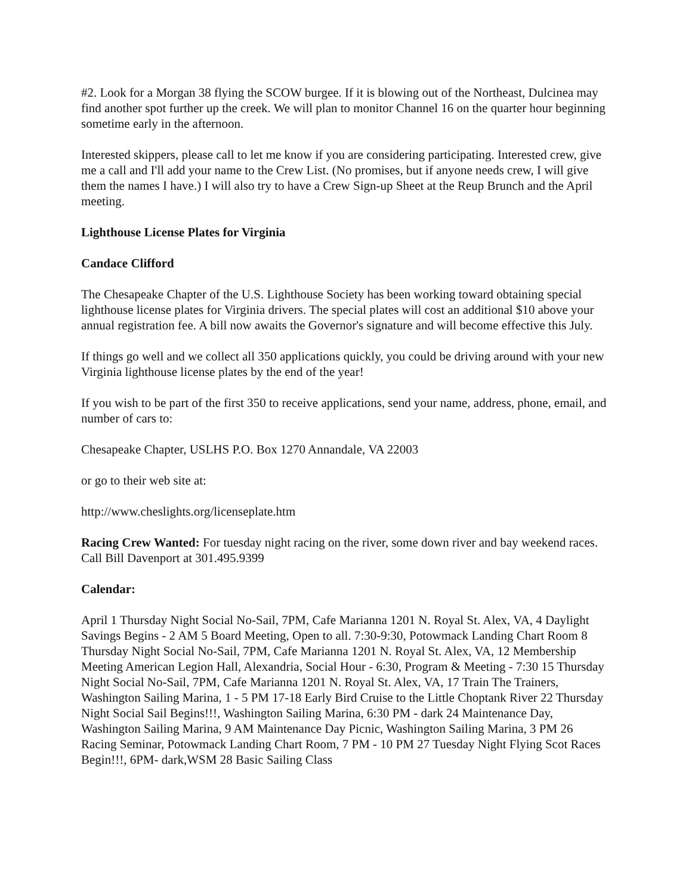#2. Look for a Morgan 38 flying the SCOW burgee. If it is blowing out of the Northeast, Dulcinea may find another spot further up the creek. We will plan to monitor Channel 16 on the quarter hour beginning sometime early in the afternoon.
Interested skippers, please call to let me know if you are considering participating. Interested crew, give me a call and I'll add your name to the Crew List. (No promises, but if anyone needs crew, I will give them the names I have.) I will also try to have a Crew Sign-up Sheet at the Reup Brunch and the April meeting.
Lighthouse License Plates for Virginia
Candace Clifford
The Chesapeake Chapter of the U.S. Lighthouse Society has been working toward obtaining special lighthouse license plates for Virginia drivers. The special plates will cost an additional $10 above your annual registration fee. A bill now awaits the Governor's signature and will become effective this July.
If things go well and we collect all 350 applications quickly, you could be driving around with your new Virginia lighthouse license plates by the end of the year!
If you wish to be part of the first 350 to receive applications, send your name, address, phone, email, and number of cars to:
Chesapeake Chapter, USLHS P.O. Box 1270 Annandale, VA 22003
or go to their web site at:
http://www.cheslights.org/licenseplate.htm
Racing Crew Wanted: For tuesday night racing on the river, some down river and bay weekend races. Call Bill Davenport at 301.495.9399
Calendar:
April 1 Thursday Night Social No-Sail, 7PM, Cafe Marianna 1201 N. Royal St. Alex, VA, 4 Daylight Savings Begins - 2 AM 5 Board Meeting, Open to all. 7:30-9:30, Potowmack Landing Chart Room 8 Thursday Night Social No-Sail, 7PM, Cafe Marianna 1201 N. Royal St. Alex, VA, 12 Membership Meeting American Legion Hall, Alexandria, Social Hour - 6:30, Program & Meeting - 7:30 15 Thursday Night Social No-Sail, 7PM, Cafe Marianna 1201 N. Royal St. Alex, VA, 17 Train The Trainers, Washington Sailing Marina, 1 - 5 PM 17-18 Early Bird Cruise to the Little Choptank River 22 Thursday Night Social Sail Begins!!!, Washington Sailing Marina, 6:30 PM - dark 24 Maintenance Day, Washington Sailing Marina, 9 AM Maintenance Day Picnic, Washington Sailing Marina, 3 PM 26 Racing Seminar, Potowmack Landing Chart Room, 7 PM - 10 PM 27 Tuesday Night Flying Scot Races Begin!!!, 6PM- dark,WSM 28 Basic Sailing Class